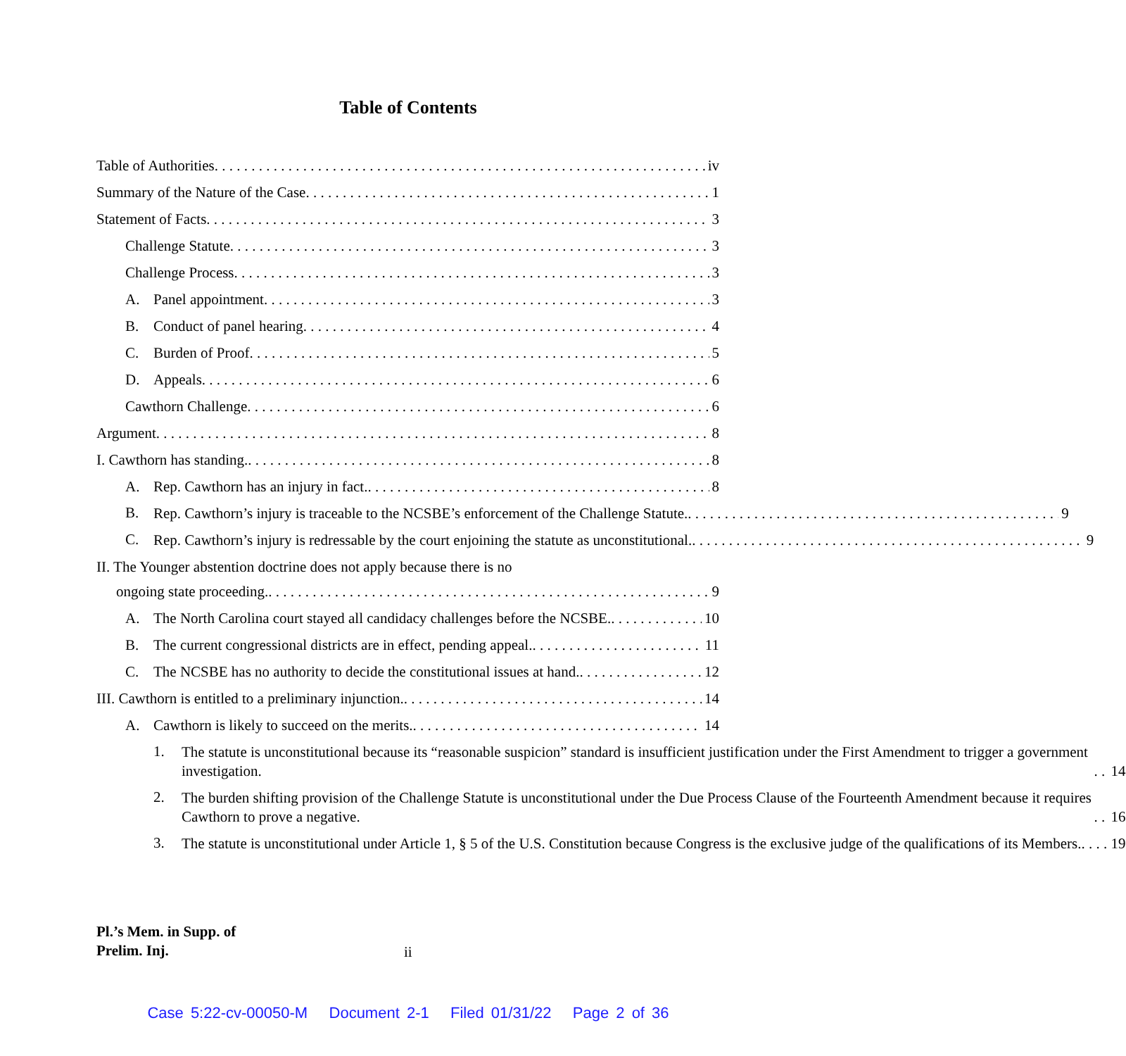Table of Contents
Table of Authorities iv
Summary of the Nature of the Case 1
Statement of Facts 3
Challenge Statute 3
Challenge Process 3
A. Panel appointment 3
B. Conduct of panel hearing 4
C. Burden of Proof 5
D. Appeals 6
Cawthorn Challenge 6
Argument 8
I. Cawthorn has standing. 8
A. Rep. Cawthorn has an injury in fact. 8
B.
Rep. Cawthorn’s injury is traceable to the NCSBE’s enforcement of the Challenge Statute. 9
C.
Rep. Cawthorn’s injury is redressable by the court enjoining the statute as unconstitutional. 9
II. The Younger abstention doctrine does not apply because there is no
ongoing state proceeding. 9
A. The North Carolina court stayed all candidacy challenges before the NCSBE. 10
B. The current congressional districts are in effect, pending appeal. 11
C. The NCSBE has no authority to decide the constitutional issues at hand. 12
III. Cawthorn is entitled to a preliminary injunction. 14
A. Cawthorn is likely to succeed on the merits. 14
1.
The statute is unconstitutional because its “reasonable suspicion” standard is insufficient justification under the First Amendment to trigger a government investigation. 14
2.
The burden shifting provision of the Challenge Statute is unconstitutional under the Due Process Clause of the Fourteenth Amendment because it requires Cawthorn to prove a negative. 16
3.
The statute is unconstitutional under Article 1, § 5 of the U.S. Constitution because Congress is the exclusive judge of the qualifications of its Members. 19
Pl.’s Mem. in Supp. of
Prelim. Inj.
ii
Case 5:22-cv-00050-M Document 2-1 Filed 01/31/22 Page 2 of 36